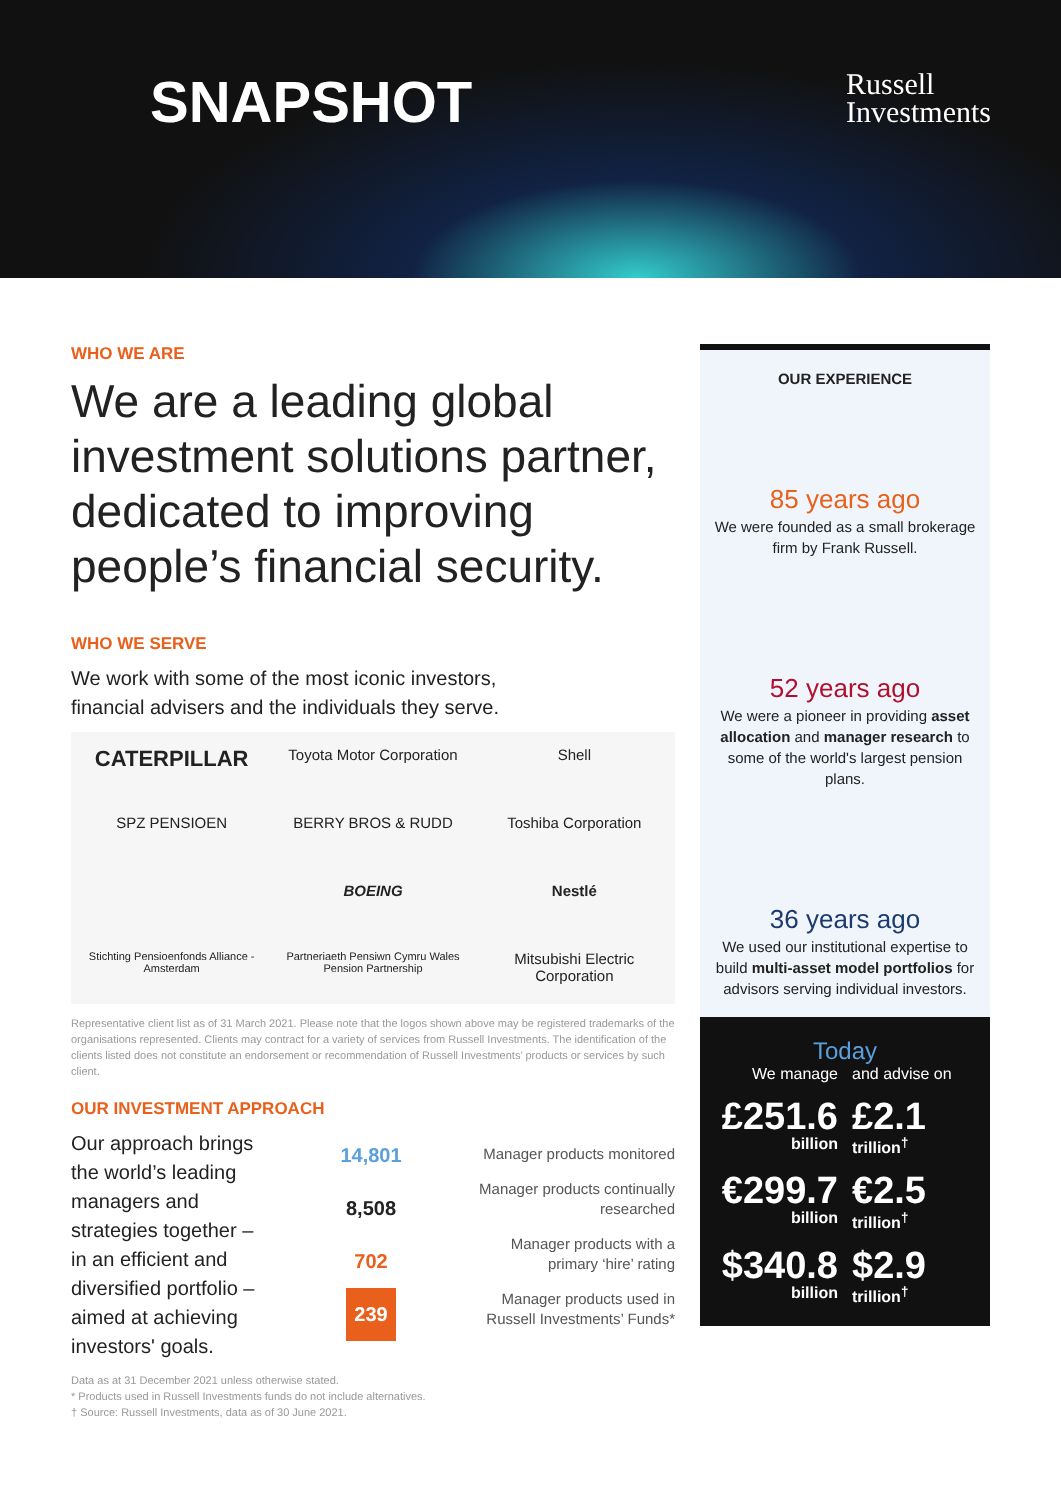SNAPSHOT
Russell
Investments
WHO WE ARE
We are a leading global investment solutions partner, dedicated to improving people’s financial security.
WHO WE SERVE
We work with some of the most iconic investors,
financial advisers and the individuals they serve.
CATERPILLAR
Toyota Motor Corporation
Shell
SPZ PENSIOEN
BERRY BROS & RUDD
Toshiba Corporation
BOEING
Nestlé
Stichting Pensioenfonds Alliance - Amsterdam
Partneriaeth Pensiwn Cymru Wales Pension Partnership
Mitsubishi Electric Corporation
Representative client list as of 31 March 2021. Please note that the logos shown above may be registered trademarks of the organisations represented. Clients may contract for a variety of services from Russell Investments. The identification of the clients listed does not constitute an endorsement or recommendation of Russell Investments’ products or services by such client.
OUR INVESTMENT APPROACH
Our approach brings the world’s leading managers and strategies together – in an efficient and diversified portfolio – aimed at achieving investors' goals.
14,801
8,508
702
239
Manager products monitored
Manager products continually researched
Manager products with a primary ‘hire’ rating
Manager products used in Russell Investments’ Funds*
Data as at 31 December 2021 unless otherwise stated.
* Products used in Russell Investments funds do not include alternatives.
† Source: Russell Investments, data as of 30 June 2021.
OUR EXPERIENCE
85 years ago
We were founded as a small brokerage firm by Frank Russell.
52 years ago
We were a pioneer in providing asset allocation and manager research to some of the world's largest pension plans.
36 years ago
We used our institutional expertise to build multi-asset model portfolios for advisors serving individual investors.
Today
We manage
and advise on
£251.6
billion
£2.1
trillion<sup>†</sup>
€299.7
billion
€2.5
trillion<sup>†</sup>
$340.8
billion
$2.9
trillion<sup>†</sup>